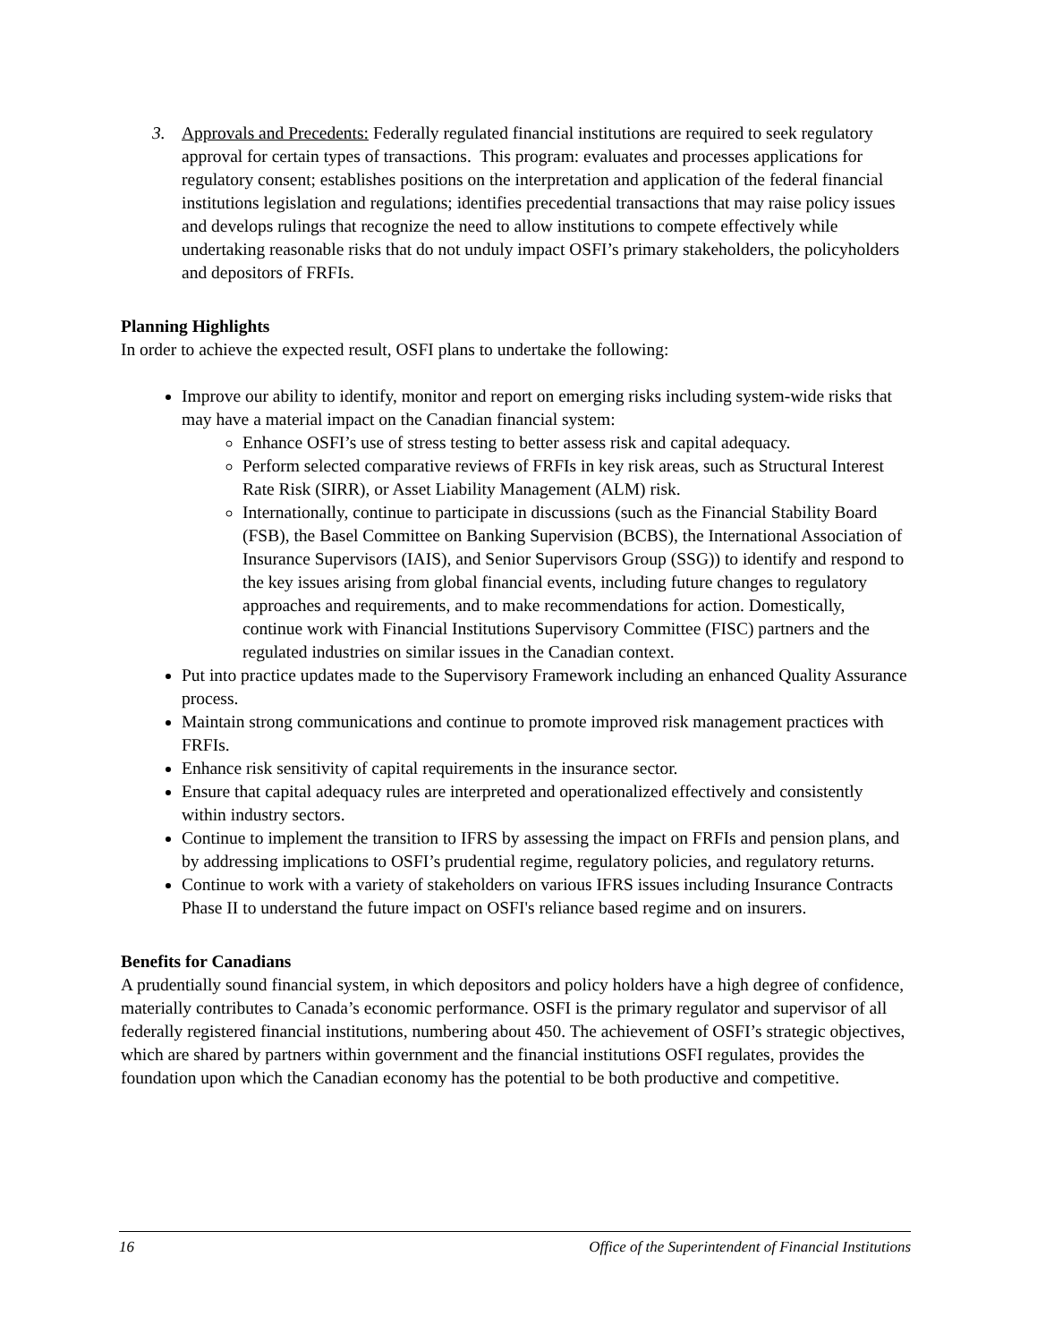3. Approvals and Precedents: Federally regulated financial institutions are required to seek regulatory approval for certain types of transactions. This program: evaluates and processes applications for regulatory consent; establishes positions on the interpretation and application of the federal financial institutions legislation and regulations; identifies precedential transactions that may raise policy issues and develops rulings that recognize the need to allow institutions to compete effectively while undertaking reasonable risks that do not unduly impact OSFI’s primary stakeholders, the policyholders and depositors of FRFIs.
Planning Highlights
In order to achieve the expected result, OSFI plans to undertake the following:
Improve our ability to identify, monitor and report on emerging risks including system-wide risks that may have a material impact on the Canadian financial system:
Enhance OSFI’s use of stress testing to better assess risk and capital adequacy.
Perform selected comparative reviews of FRFIs in key risk areas, such as Structural Interest Rate Risk (SIRR), or Asset Liability Management (ALM) risk.
Internationally, continue to participate in discussions (such as the Financial Stability Board (FSB), the Basel Committee on Banking Supervision (BCBS), the International Association of Insurance Supervisors (IAIS), and Senior Supervisors Group (SSG)) to identify and respond to the key issues arising from global financial events, including future changes to regulatory approaches and requirements, and to make recommendations for action. Domestically, continue work with Financial Institutions Supervisory Committee (FISC) partners and the regulated industries on similar issues in the Canadian context.
Put into practice updates made to the Supervisory Framework including an enhanced Quality Assurance process.
Maintain strong communications and continue to promote improved risk management practices with FRFIs.
Enhance risk sensitivity of capital requirements in the insurance sector.
Ensure that capital adequacy rules are interpreted and operationalized effectively and consistently within industry sectors.
Continue to implement the transition to IFRS by assessing the impact on FRFIs and pension plans, and by addressing implications to OSFI’s prudential regime, regulatory policies, and regulatory returns.
Continue to work with a variety of stakeholders on various IFRS issues including Insurance Contracts Phase II to understand the future impact on OSFI's reliance based regime and on insurers.
Benefits for Canadians
A prudentially sound financial system, in which depositors and policy holders have a high degree of confidence, materially contributes to Canada’s economic performance. OSFI is the primary regulator and supervisor of all federally registered financial institutions, numbering about 450. The achievement of OSFI’s strategic objectives, which are shared by partners within government and the financial institutions OSFI regulates, provides the foundation upon which the Canadian economy has the potential to be both productive and competitive.
16 Office of the Superintendent of Financial Institutions